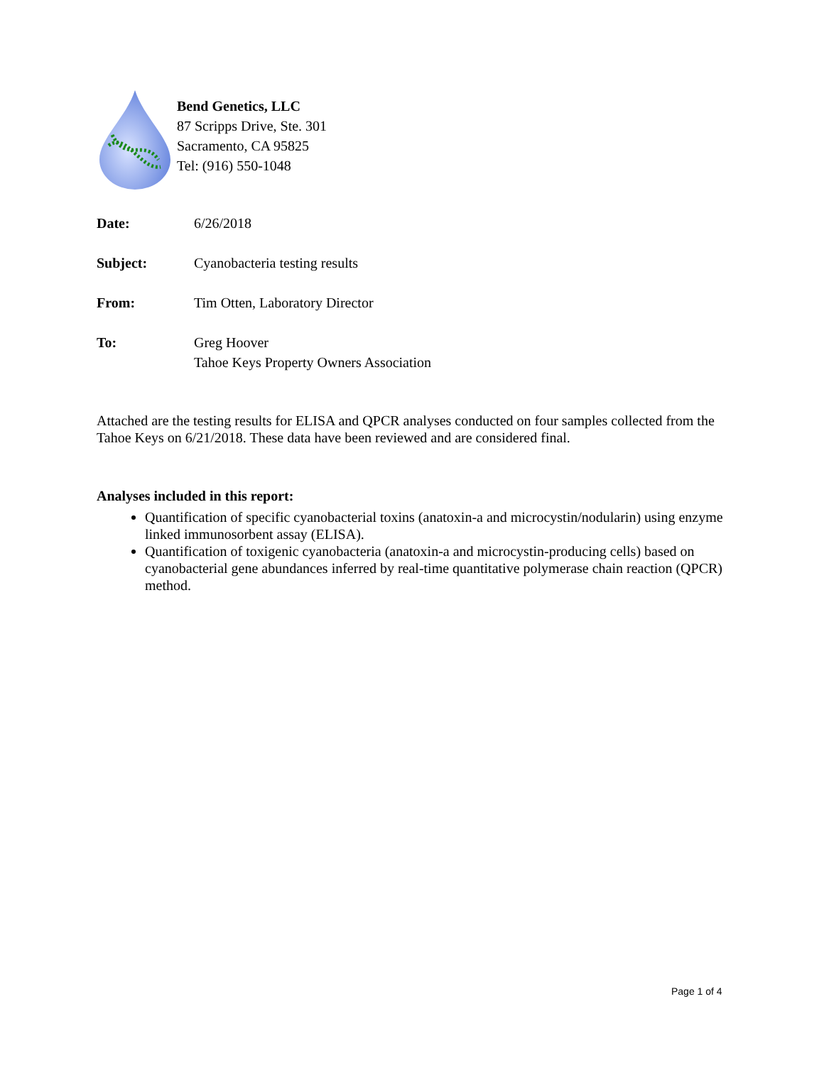Bend Genetics, LLC
87 Scripps Drive, Ste. 301
Sacramento, CA 95825
Tel: (916) 550-1048
Date: 6/26/2018
Subject: Cyanobacteria testing results
From: Tim Otten, Laboratory Director
To: Greg Hoover
Tahoe Keys Property Owners Association
Attached are the testing results for ELISA and QPCR analyses conducted on four samples collected from the Tahoe Keys on 6/21/2018. These data have been reviewed and are considered final.
Analyses included in this report:
Quantification of specific cyanobacterial toxins (anatoxin-a and microcystin/nodularin) using enzyme linked immunosorbent assay (ELISA).
Quantification of toxigenic cyanobacteria (anatoxin-a and microcystin-producing cells) based on cyanobacterial gene abundances inferred by real-time quantitative polymerase chain reaction (QPCR) method.
Page 1 of 4